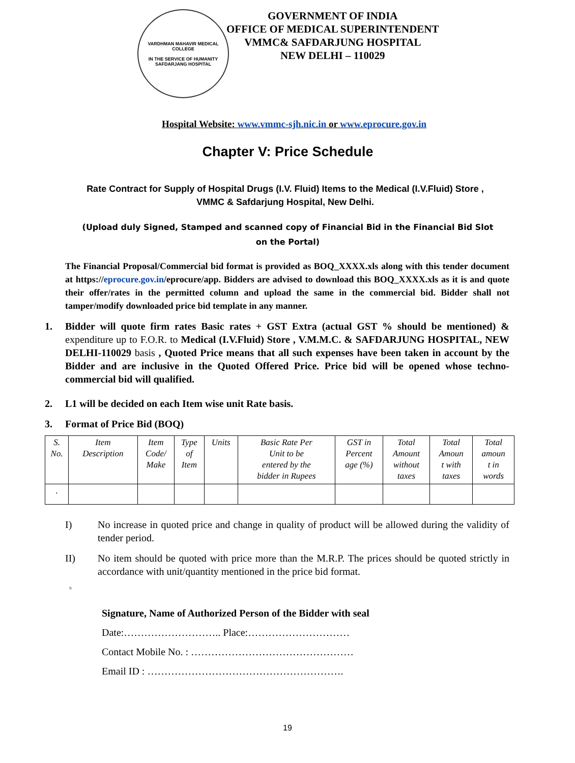VARDHMAN MAHAVIR MEDICAL COLLEGE
IN THE SERVICE OF HUMANITY
SAFDARJANG HOSPITAL
GOVERNMENT OF INDIA
OFFICE OF MEDICAL SUPERINTENDENT
VMMC& SAFDARJUNG HOSPITAL
NEW DELHI – 110029
Hospital Website: www.vmmc-sjh.nic.in or www.eprocure.gov.in
Chapter V: Price Schedule
Rate Contract for Supply of Hospital Drugs (I.V. Fluid) Items to the Medical (I.V.Fluid) Store ,
VMMC & Safdarjung Hospital, New Delhi.
(Upload duly Signed, Stamped and scanned copy of Financial Bid in the Financial Bid Slot on the Portal)
The Financial Proposal/Commercial bid format is provided as BOQ_XXXX.xls along with this tender document at https://eprocure.gov.in/eprocure/app. Bidders are advised to download this BOQ_XXXX.xls as it is and quote their offer/rates in the permitted column and upload the same in the commercial bid. Bidder shall not tamper/modify downloaded price bid template in any manner.
1. Bidder will quote firm rates Basic rates + GST Extra (actual GST % should be mentioned) & expenditure up to F.O.R. to Medical (I.V.Fluid) Store , V.M.M.C. & SAFDARJUNG HOSPITAL, NEW DELHI-110029 basis , Quoted Price means that all such expenses have been taken in account by the Bidder and are inclusive in the Quoted Offered Price. Price bid will be opened whose techno-commercial bid will qualified.
2. L1 will be decided on each Item wise unit Rate basis.
3. Format of Price Bid (BOQ)
| S. No. | Item Description | Item Code/ Make | Type of Item | Units | Basic Rate Per Unit to be entered by the bidder in Rupees | GST in Percent age (%) | Total Amount without taxes | Total Amoun t with taxes | Total amoun t in words |
| --- | --- | --- | --- | --- | --- | --- | --- | --- | --- |
| . | | | | | | | | | |
I) No increase in quoted price and change in quality of product will be allowed during the validity of tender period.
II) No item should be quoted with price more than the M.R.P. The prices should be quoted strictly in accordance with unit/quantity mentioned in the price bid format.
I)
Signature, Name of Authorized Person of the Bidder with seal
Date:……………………….. Place:…………………………
Contact Mobile No. : …………………………………………
Email ID : ………………………………………………….
19